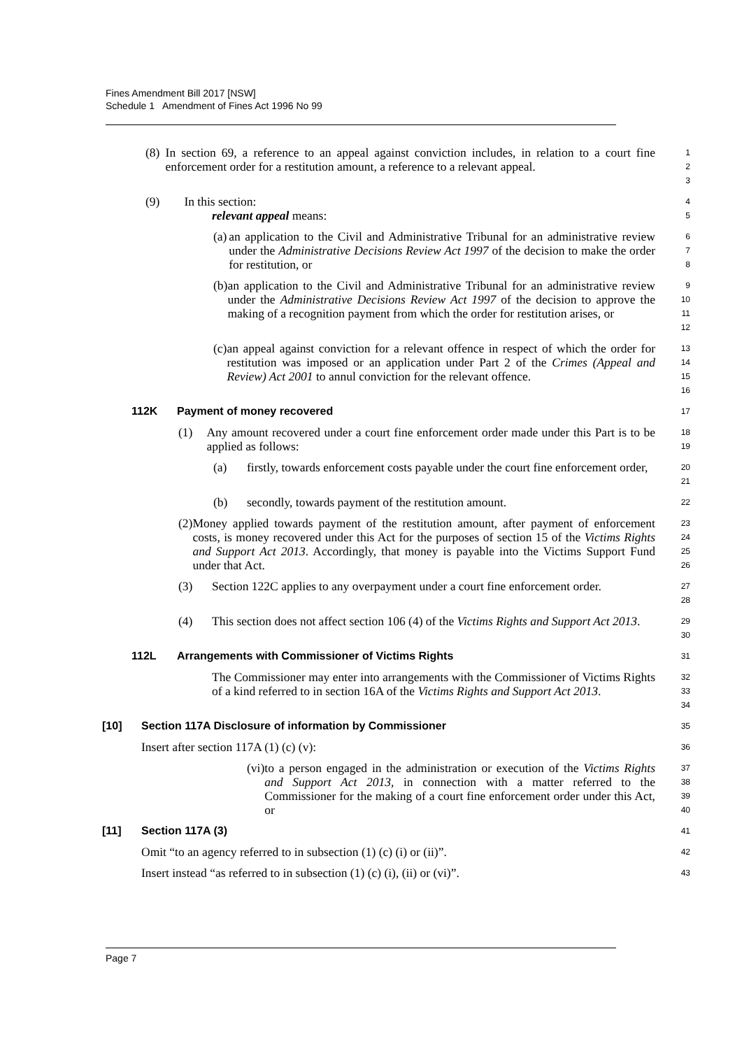Fines Amendment Bill 2017 [NSW]
Schedule 1 Amendment of Fines Act 1996 No 99
(8) In section 69, a reference to an appeal against conviction includes, in relation to a court fine enforcement order for a restitution amount, a reference to a relevant appeal.
1
2
3
(9) In this section:
4
relevant appeal means:
5
(a) an application to the Civil and Administrative Tribunal for an administrative review under the Administrative Decisions Review Act 1997 of the decision to make the order for restitution, or
6
7
8
(b) an application to the Civil and Administrative Tribunal for an administrative review under the Administrative Decisions Review Act 1997 of the decision to approve the making of a recognition payment from which the order for restitution arises, or
9
10
11
12
(c) an appeal against conviction for a relevant offence in respect of which the order for restitution was imposed or an application under Part 2 of the Crimes (Appeal and Review) Act 2001 to annul conviction for the relevant offence.
13
14
15
16
112K Payment of money recovered
17
(1) Any amount recovered under a court fine enforcement order made under this Part is to be applied as follows:
18
19
(a) firstly, towards enforcement costs payable under the court fine enforcement order,
20
21
(b) secondly, towards payment of the restitution amount.
22
(2) Money applied towards payment of the restitution amount, after payment of enforcement costs, is money recovered under this Act for the purposes of section 15 of the Victims Rights and Support Act 2013. Accordingly, that money is payable into the Victims Support Fund under that Act.
23
24
25
26
(3) Section 122C applies to any overpayment under a court fine enforcement order.
27
28
(4) This section does not affect section 106 (4) of the Victims Rights and Support Act 2013.
29
30
112L Arrangements with Commissioner of Victims Rights
31
The Commissioner may enter into arrangements with the Commissioner of Victims Rights of a kind referred to in section 16A of the Victims Rights and Support Act 2013.
32
33
34
[10] Section 117A Disclosure of information by Commissioner
35
Insert after section 117A (1) (c) (v):
36
(vi) to a person engaged in the administration or execution of the Victims Rights and Support Act 2013, in connection with a matter referred to the Commissioner for the making of a court fine enforcement order under this Act, or
37
38
39
40
[11] Section 117A (3)
41
Omit “to an agency referred to in subsection (1) (c) (i) or (ii)”.
42
Insert instead “as referred to in subsection (1) (c) (i), (ii) or (vi)”.
43
Page 7